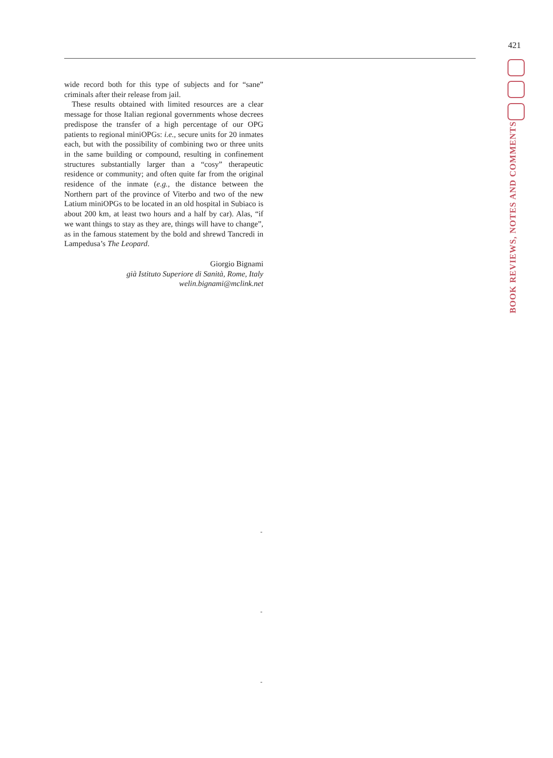421
BOOK REVIEWS, NOTES AND COMMENTS
wide record both for this type of subjects and for “sane” criminals after their release from jail.
These results obtained with limited resources are a clear message for those Italian regional governments whose decrees predispose the transfer of a high percentage of our OPG patients to regional miniOPGs: i.e., secure units for 20 inmates each, but with the possibility of combining two or three units in the same building or compound, resulting in confinement structures substantially larger than a “cosy” therapeutic residence or community; and often quite far from the original residence of the inmate (e.g., the distance between the Northern part of the province of Viterbo and two of the new Latium miniOPGs to be located in an old hospital in Subiaco is about 200 km, at least two hours and a half by car). Alas, “if we want things to stay as they are, things will have to change”, as in the famous statement by the bold and shrewd Tancredi in Lampedusa’s The Leopard.
Giorgio Bignami
già Istituto Superiore di Sanità, Rome, Italy
welin.bignami@mclink.net
-
-
-